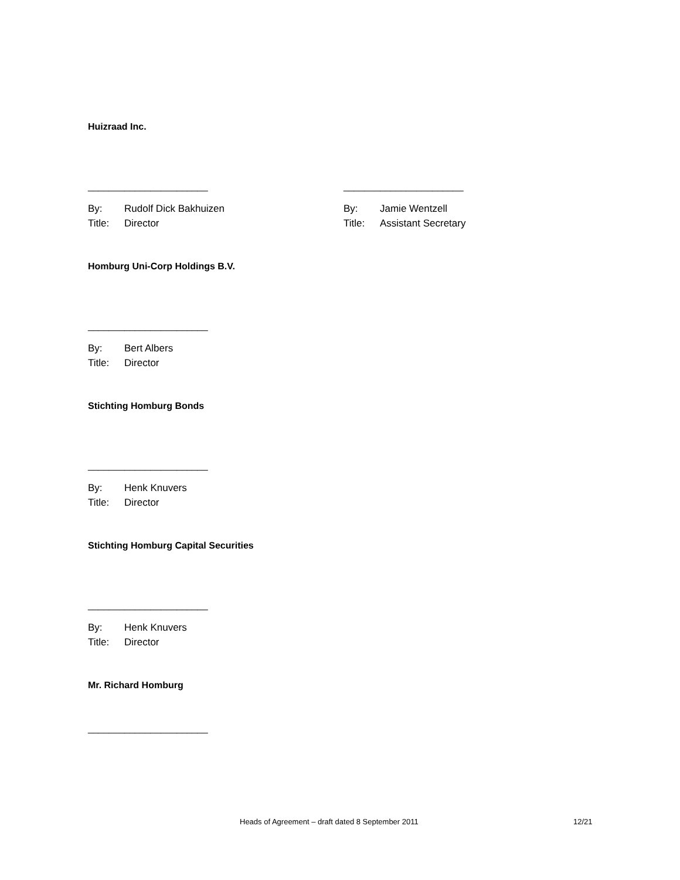Huizraad Inc.
_______________________
By: Rudolf Dick Bakhuizen
Title: Director
_______________________
By: Jamie Wentzell
Title: Assistant Secretary
Homburg Uni-Corp Holdings B.V.
_______________________
By: Bert Albers
Title: Director
Stichting Homburg Bonds
_______________________
By: Henk Knuvers
Title: Director
Stichting Homburg Capital Securities
_______________________
By: Henk Knuvers
Title: Director
Mr. Richard Homburg
_______________________
Heads of Agreement – draft dated 8 September 2011 12/21